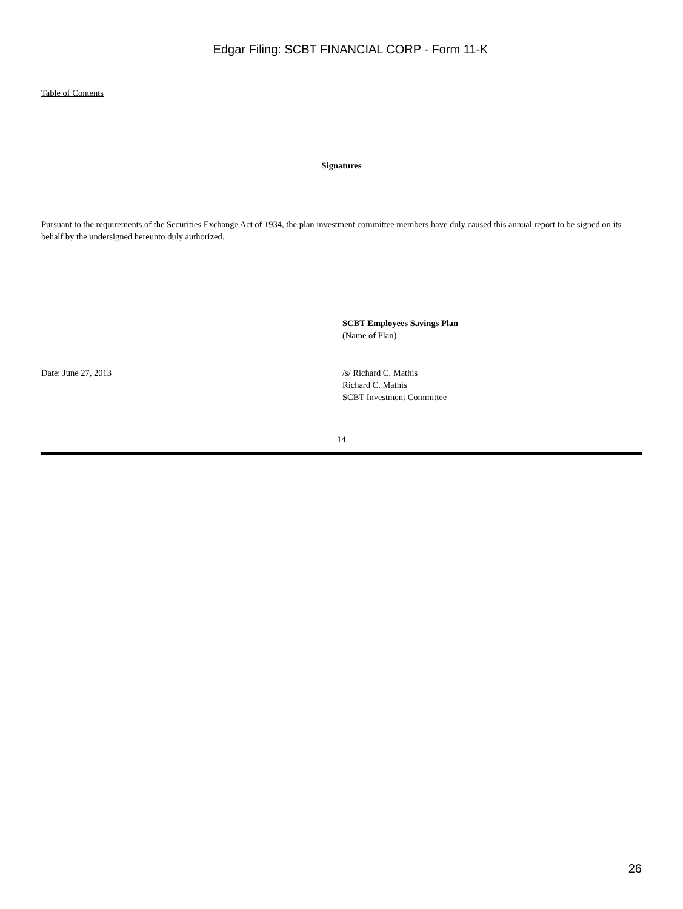Edgar Filing: SCBT FINANCIAL CORP - Form 11-K
Table of Contents
Signatures
Pursuant to the requirements of the Securities Exchange Act of 1934, the plan investment committee members have duly caused this annual report to be signed on its behalf by the undersigned hereunto duly authorized.
SCBT Employees Savings Plan
(Name of Plan)
Date: June 27, 2013 /s/ Richard C. Mathis
Richard C. Mathis
SCBT Investment Committee
14
26